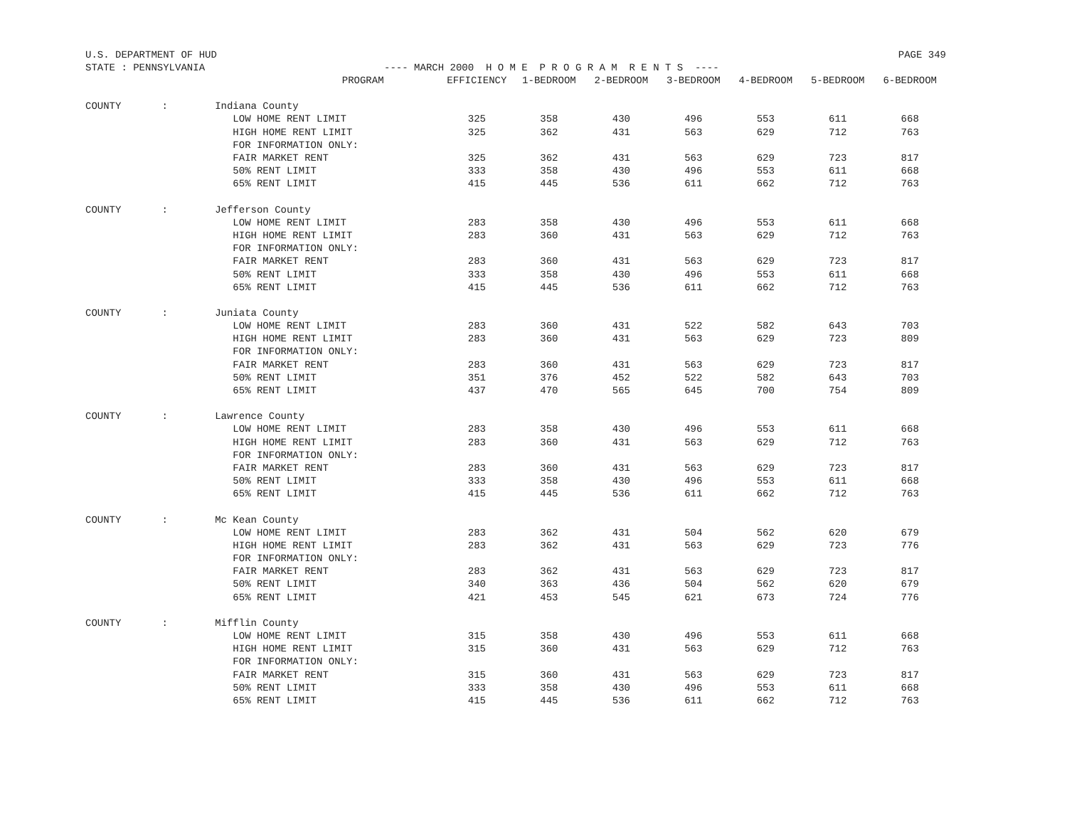U.S. DEPARTMENT OF HUD PAGE 349
STATE : PENNSYLVANIA ---- MARCH 2000 H O M E P R O G R A M R E N T S ----
| | | PROGRAM | EFFICIENCY | 1-BEDROOM | 2-BEDROOM | 3-BEDROOM | 4-BEDROOM | 5-BEDROOM | 6-BEDROOM |
| --- | --- | --- | --- | --- | --- | --- | --- | --- | --- |
| COUNTY | : | Indiana County | | | | | | | |
| | | LOW HOME RENT LIMIT | 325 | 358 | 430 | 496 | 553 | 611 | 668 |
| | | HIGH HOME RENT LIMIT | 325 | 362 | 431 | 563 | 629 | 712 | 763 |
| | | FOR INFORMATION ONLY: | | | | | | | |
| | | FAIR MARKET RENT | 325 | 362 | 431 | 563 | 629 | 723 | 817 |
| | | 50% RENT LIMIT | 333 | 358 | 430 | 496 | 553 | 611 | 668 |
| | | 65% RENT LIMIT | 415 | 445 | 536 | 611 | 662 | 712 | 763 |
| COUNTY | : | Jefferson County | | | | | | | |
| | | LOW HOME RENT LIMIT | 283 | 358 | 430 | 496 | 553 | 611 | 668 |
| | | HIGH HOME RENT LIMIT | 283 | 360 | 431 | 563 | 629 | 712 | 763 |
| | | FOR INFORMATION ONLY: | | | | | | | |
| | | FAIR MARKET RENT | 283 | 360 | 431 | 563 | 629 | 723 | 817 |
| | | 50% RENT LIMIT | 333 | 358 | 430 | 496 | 553 | 611 | 668 |
| | | 65% RENT LIMIT | 415 | 445 | 536 | 611 | 662 | 712 | 763 |
| COUNTY | : | Juniata County | | | | | | | |
| | | LOW HOME RENT LIMIT | 283 | 360 | 431 | 522 | 582 | 643 | 703 |
| | | HIGH HOME RENT LIMIT | 283 | 360 | 431 | 563 | 629 | 723 | 809 |
| | | FOR INFORMATION ONLY: | | | | | | | |
| | | FAIR MARKET RENT | 283 | 360 | 431 | 563 | 629 | 723 | 817 |
| | | 50% RENT LIMIT | 351 | 376 | 452 | 522 | 582 | 643 | 703 |
| | | 65% RENT LIMIT | 437 | 470 | 565 | 645 | 700 | 754 | 809 |
| COUNTY | : | Lawrence County | | | | | | | |
| | | LOW HOME RENT LIMIT | 283 | 358 | 430 | 496 | 553 | 611 | 668 |
| | | HIGH HOME RENT LIMIT | 283 | 360 | 431 | 563 | 629 | 712 | 763 |
| | | FOR INFORMATION ONLY: | | | | | | | |
| | | FAIR MARKET RENT | 283 | 360 | 431 | 563 | 629 | 723 | 817 |
| | | 50% RENT LIMIT | 333 | 358 | 430 | 496 | 553 | 611 | 668 |
| | | 65% RENT LIMIT | 415 | 445 | 536 | 611 | 662 | 712 | 763 |
| COUNTY | : | Mc Kean County | | | | | | | |
| | | LOW HOME RENT LIMIT | 283 | 362 | 431 | 504 | 562 | 620 | 679 |
| | | HIGH HOME RENT LIMIT | 283 | 362 | 431 | 563 | 629 | 723 | 776 |
| | | FOR INFORMATION ONLY: | | | | | | | |
| | | FAIR MARKET RENT | 283 | 362 | 431 | 563 | 629 | 723 | 817 |
| | | 50% RENT LIMIT | 340 | 363 | 436 | 504 | 562 | 620 | 679 |
| | | 65% RENT LIMIT | 421 | 453 | 545 | 621 | 673 | 724 | 776 |
| COUNTY | : | Mifflin County | | | | | | | |
| | | LOW HOME RENT LIMIT | 315 | 358 | 430 | 496 | 553 | 611 | 668 |
| | | HIGH HOME RENT LIMIT | 315 | 360 | 431 | 563 | 629 | 712 | 763 |
| | | FOR INFORMATION ONLY: | | | | | | | |
| | | FAIR MARKET RENT | 315 | 360 | 431 | 563 | 629 | 723 | 817 |
| | | 50% RENT LIMIT | 333 | 358 | 430 | 496 | 553 | 611 | 668 |
| | | 65% RENT LIMIT | 415 | 445 | 536 | 611 | 662 | 712 | 763 |